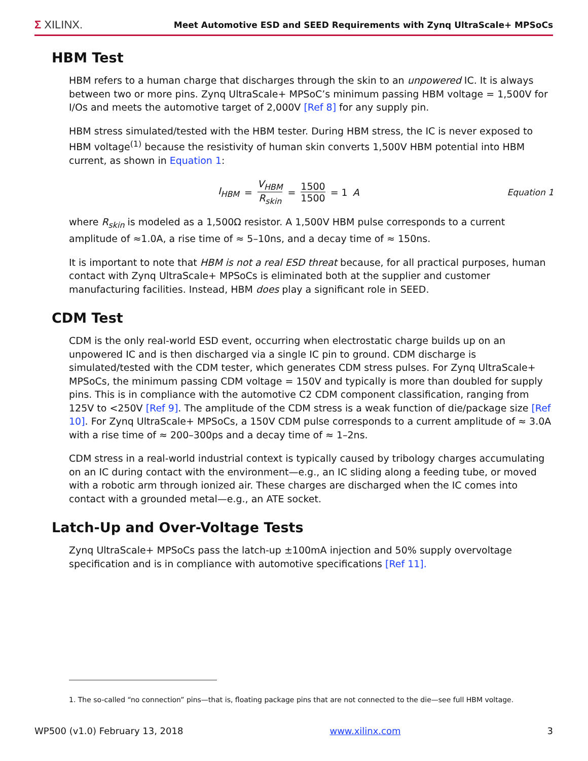Σ XILINX. Meet Automotive ESD and SEED Requirements with Zynq UltraScale+ MPSoCs
HBM Test
HBM refers to a human charge that discharges through the skin to an unpowered IC. It is always between two or more pins. Zynq UltraScale+ MPSoC’s minimum passing HBM voltage = 1,500V for I/Os and meets the automotive target of 2,000V [Ref 8] for any supply pin.
HBM stress simulated/tested with the HBM tester. During HBM stress, the IC is never exposed to HBM voltage<sup>(1)</sup> because the resistivity of human skin converts 1,500V HBM potential into HBM current, as shown in Equation 1:
I<sub>HBM</sub> = V<sub>HBM</sub> R<sub>skin</sub> = 1500 1500 = 1 A
Equation 1
where R<sub>skin</sub> is modeled as a 1,500Ω resistor. A 1,500V HBM pulse corresponds to a current amplitude of ≈1.0A, a rise time of ≈ 5–10ns, and a decay time of ≈ 150ns.
It is important to note that HBM is not a real ESD threat because, for all practical purposes, human contact with Zynq UltraScale+ MPSoCs is eliminated both at the supplier and customer manufacturing facilities. Instead, HBM does play a significant role in SEED.
CDM Test
CDM is the only real-world ESD event, occurring when electrostatic charge builds up on an unpowered IC and is then discharged via a single IC pin to ground. CDM discharge is simulated/tested with the CDM tester, which generates CDM stress pulses. For Zynq UltraScale+ MPSoCs, the minimum passing CDM voltage = 150V and typically is more than doubled for supply pins. This is in compliance with the automotive C2 CDM component classification, ranging from 125V to <250V [Ref 9]. The amplitude of the CDM stress is a weak function of die/package size [Ref 10]. For Zynq UltraScale+ MPSoCs, a 150V CDM pulse corresponds to a current amplitude of ≈ 3.0A with a rise time of ≈ 200–300ps and a decay time of ≈ 1–2ns.
CDM stress in a real-world industrial context is typically caused by tribology charges accumulating on an IC during contact with the environment—e.g., an IC sliding along a feeding tube, or moved with a robotic arm through ionized air. These charges are discharged when the IC comes into contact with a grounded metal—e.g., an ATE socket.
Latch-Up and Over-Voltage Tests
Zynq UltraScale+ MPSoCs pass the latch-up ±100mA injection and 50% supply overvoltage specification and is in compliance with automotive specifications [Ref 11].
1. The so-called “no connection” pins—that is, floating package pins that are not connected to the die—see full HBM voltage.
WP500 (v1.0) February 13, 2018 www.xilinx.com 3